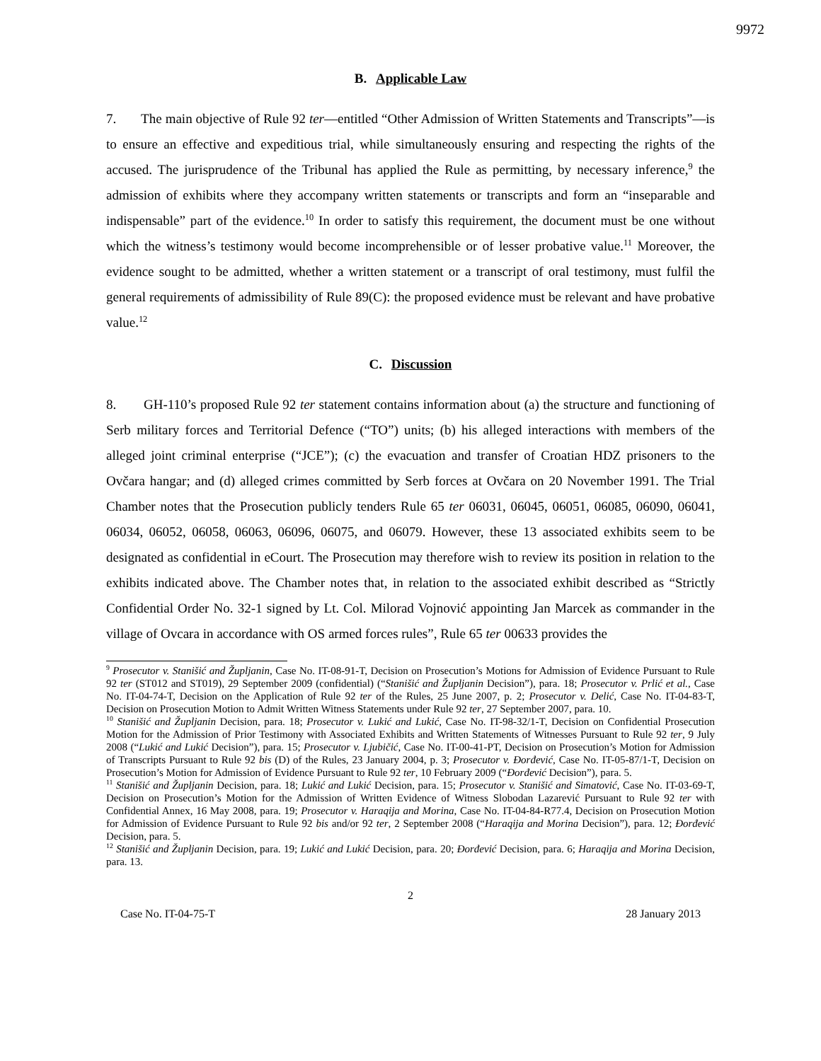9972
B. Applicable Law
7. The main objective of Rule 92 ter—entitled “Other Admission of Written Statements and Transcripts”—is to ensure an effective and expeditious trial, while simultaneously ensuring and respecting the rights of the accused. The jurisprudence of the Tribunal has applied the Rule as permitting, by necessary inference,<sup>9</sup> the admission of exhibits where they accompany written statements or transcripts and form an “inseparable and indispensable” part of the evidence.<sup>10</sup> In order to satisfy this requirement, the document must be one without which the witness’s testimony would become incomprehensible or of lesser probative value.<sup>11</sup> Moreover, the evidence sought to be admitted, whether a written statement or a transcript of oral testimony, must fulfil the general requirements of admissibility of Rule 89(C): the proposed evidence must be relevant and have probative value.<sup>12</sup>
C. Discussion
8. GH-110’s proposed Rule 92 ter statement contains information about (a) the structure and functioning of Serb military forces and Territorial Defence (“TO”) units; (b) his alleged interactions with members of the alleged joint criminal enterprise (“JCE”); (c) the evacuation and transfer of Croatian HDZ prisoners to the Ovčara hangar; and (d) alleged crimes committed by Serb forces at Ovčara on 20 November 1991. The Trial Chamber notes that the Prosecution publicly tenders Rule 65 ter 06031, 06045, 06051, 06085, 06090, 06041, 06034, 06052, 06058, 06063, 06096, 06075, and 06079. However, these 13 associated exhibits seem to be designated as confidential in eCourt. The Prosecution may therefore wish to review its position in relation to the exhibits indicated above. The Chamber notes that, in relation to the associated exhibit described as “Strictly Confidential Order No. 32-1 signed by Lt. Col. Milorad Vojnović appointing Jan Marcek as commander in the village of Ovcara in accordance with OS armed forces rules”, Rule 65 ter 00633 provides the
<sup>9</sup> Prosecutor v. Stanišić and Župljanin, Case No. IT-08-91-T, Decision on Prosecution’s Motions for Admission of Evidence Pursuant to Rule 92 ter (ST012 and ST019), 29 September 2009 (confidential) (“Stanišić and Župljanin Decision”), para. 18; Prosecutor v. Prlić et al., Case No. IT-04-74-T, Decision on the Application of Rule 92 ter of the Rules, 25 June 2007, p. 2; Prosecutor v. Delić, Case No. IT-04-83-T, Decision on Prosecution Motion to Admit Written Witness Statements under Rule 92 ter, 27 September 2007, para. 10.
<sup>10</sup> Stanišić and Župljanin Decision, para. 18; Prosecutor v. Lukić and Lukić, Case No. IT-98-32/1-T, Decision on Confidential Prosecution Motion for the Admission of Prior Testimony with Associated Exhibits and Written Statements of Witnesses Pursuant to Rule 92 ter, 9 July 2008 (“Lukić and Lukić Decision”), para. 15; Prosecutor v. Ljubičić, Case No. IT-00-41-PT, Decision on Prosecution’s Motion for Admission of Transcripts Pursuant to Rule 92 bis (D) of the Rules, 23 January 2004, p. 3; Prosecutor v. Đorđević, Case No. IT-05-87/1-T, Decision on Prosecution’s Motion for Admission of Evidence Pursuant to Rule 92 ter, 10 February 2009 (“Đorđević Decision”), para. 5.
<sup>11</sup> Stanišić and Župljanin Decision, para. 18; Lukić and Lukić Decision, para. 15; Prosecutor v. Stanišić and Simatović, Case No. IT-03-69-T, Decision on Prosecution’s Motion for the Admission of Written Evidence of Witness Slobodan Lazarević Pursuant to Rule 92 ter with Confidential Annex, 16 May 2008, para. 19; Prosecutor v. Haraqija and Morina, Case No. IT-04-84-R77.4, Decision on Prosecution Motion for Admission of Evidence Pursuant to Rule 92 bis and/or 92 ter, 2 September 2008 (“Haraqija and Morina Decision”), para. 12; Đorđević Decision, para. 5.
<sup>12</sup> Stanišić and Župljanin Decision, para. 19; Lukić and Lukić Decision, para. 20; Đorđević Decision, para. 6; Haraqija and Morina Decision, para. 13.
2
Case No. IT-04-75-T 28 January 2013